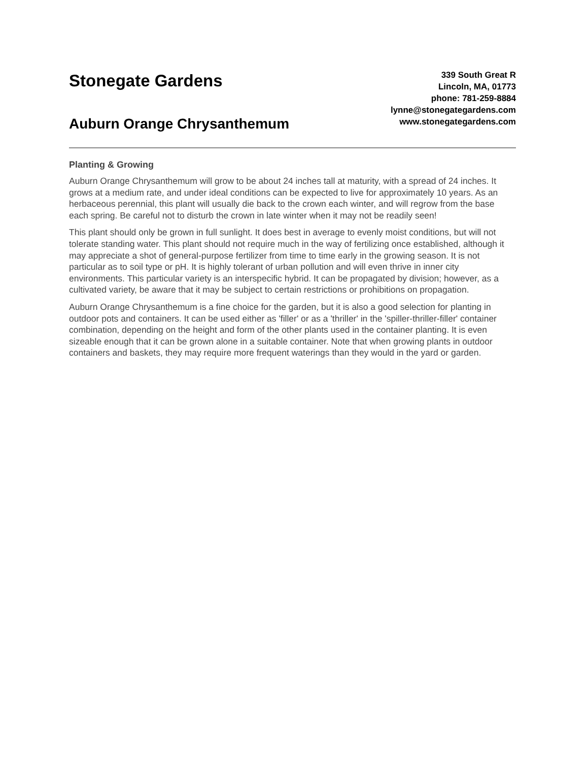Stonegate Gardens
Auburn Orange Chrysanthemum
339 South Great R
Lincoln, MA, 01773
phone: 781-259-8884
lynne@stonegategardens.com
www.stonegategardens.com
Planting & Growing
Auburn Orange Chrysanthemum will grow to be about 24 inches tall at maturity, with a spread of 24 inches. It grows at a medium rate, and under ideal conditions can be expected to live for approximately 10 years. As an herbaceous perennial, this plant will usually die back to the crown each winter, and will regrow from the base each spring. Be careful not to disturb the crown in late winter when it may not be readily seen!
This plant should only be grown in full sunlight. It does best in average to evenly moist conditions, but will not tolerate standing water. This plant should not require much in the way of fertilizing once established, although it may appreciate a shot of general-purpose fertilizer from time to time early in the growing season. It is not particular as to soil type or pH. It is highly tolerant of urban pollution and will even thrive in inner city environments. This particular variety is an interspecific hybrid. It can be propagated by division; however, as a cultivated variety, be aware that it may be subject to certain restrictions or prohibitions on propagation.
Auburn Orange Chrysanthemum is a fine choice for the garden, but it is also a good selection for planting in outdoor pots and containers. It can be used either as 'filler' or as a 'thriller' in the 'spiller-thriller-filler' container combination, depending on the height and form of the other plants used in the container planting. It is even sizeable enough that it can be grown alone in a suitable container. Note that when growing plants in outdoor containers and baskets, they may require more frequent waterings than they would in the yard or garden.